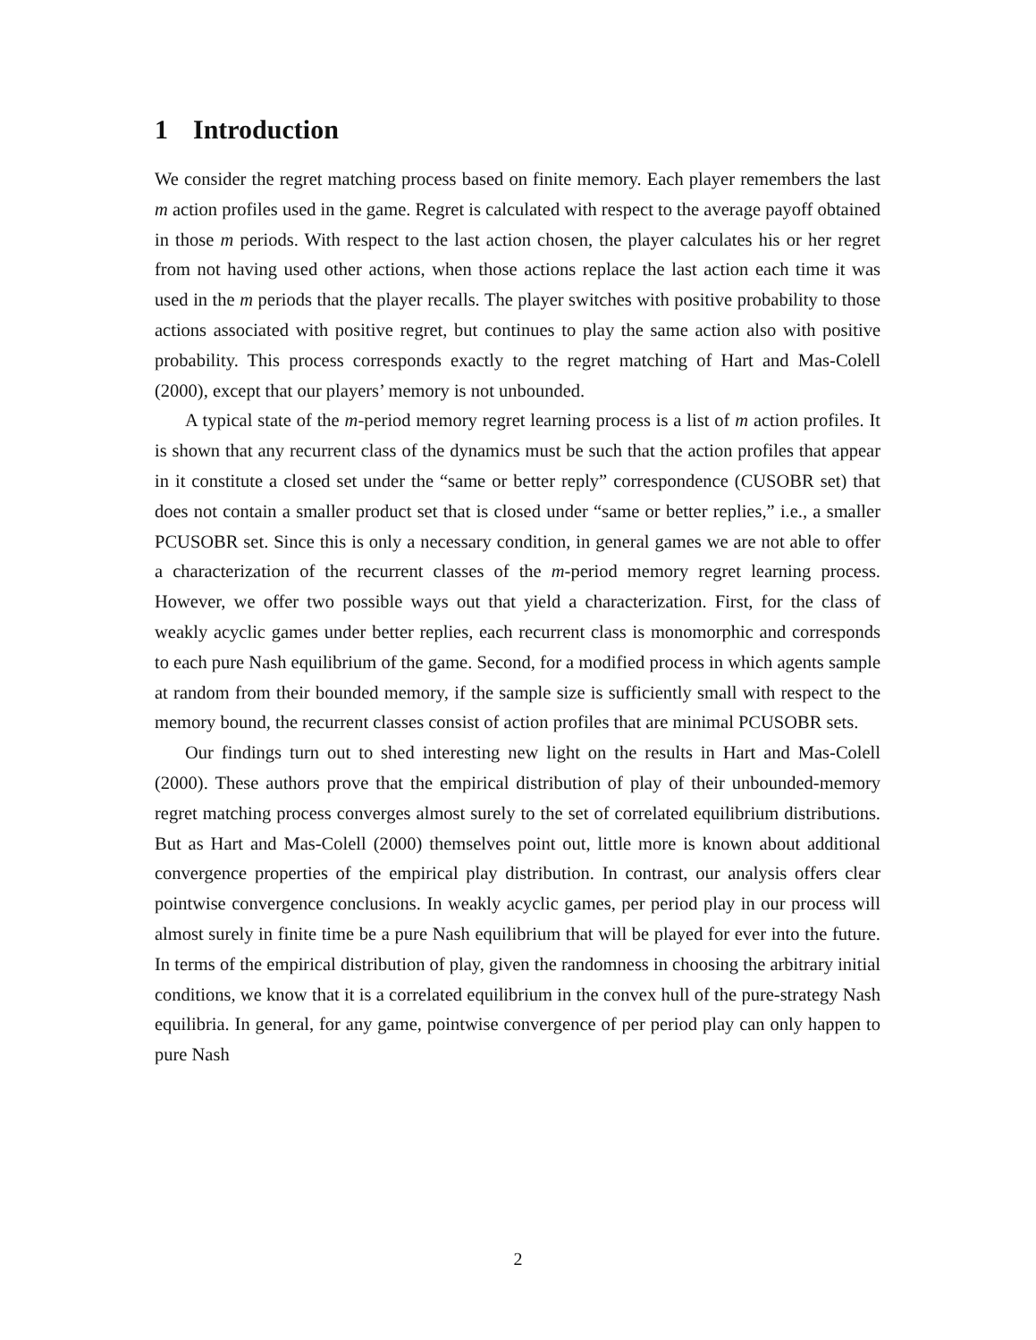1 Introduction
We consider the regret matching process based on finite memory. Each player remembers the last m action profiles used in the game. Regret is calculated with respect to the average payoff obtained in those m periods. With respect to the last action chosen, the player calculates his or her regret from not having used other actions, when those actions replace the last action each time it was used in the m periods that the player recalls. The player switches with positive probability to those actions associated with positive regret, but continues to play the same action also with positive probability. This process corresponds exactly to the regret matching of Hart and Mas-Colell (2000), except that our players’ memory is not unbounded.
A typical state of the m-period memory regret learning process is a list of m action profiles. It is shown that any recurrent class of the dynamics must be such that the action profiles that appear in it constitute a closed set under the “same or better reply” correspondence (CUSOBR set) that does not contain a smaller product set that is closed under “same or better replies,” i.e., a smaller PCUSOBR set. Since this is only a necessary condition, in general games we are not able to offer a characterization of the recurrent classes of the m-period memory regret learning process. However, we offer two possible ways out that yield a characterization. First, for the class of weakly acyclic games under better replies, each recurrent class is monomorphic and corresponds to each pure Nash equilibrium of the game. Second, for a modified process in which agents sample at random from their bounded memory, if the sample size is sufficiently small with respect to the memory bound, the recurrent classes consist of action profiles that are minimal PCUSOBR sets.
Our findings turn out to shed interesting new light on the results in Hart and Mas-Colell (2000). These authors prove that the empirical distribution of play of their unbounded-memory regret matching process converges almost surely to the set of correlated equilibrium distributions. But as Hart and Mas-Colell (2000) themselves point out, little more is known about additional convergence properties of the empirical play distribution. In contrast, our analysis offers clear pointwise convergence conclusions. In weakly acyclic games, per period play in our process will almost surely in finite time be a pure Nash equilibrium that will be played for ever into the future. In terms of the empirical distribution of play, given the randomness in choosing the arbitrary initial conditions, we know that it is a correlated equilibrium in the convex hull of the pure-strategy Nash equilibria. In general, for any game, pointwise convergence of per period play can only happen to pure Nash
2